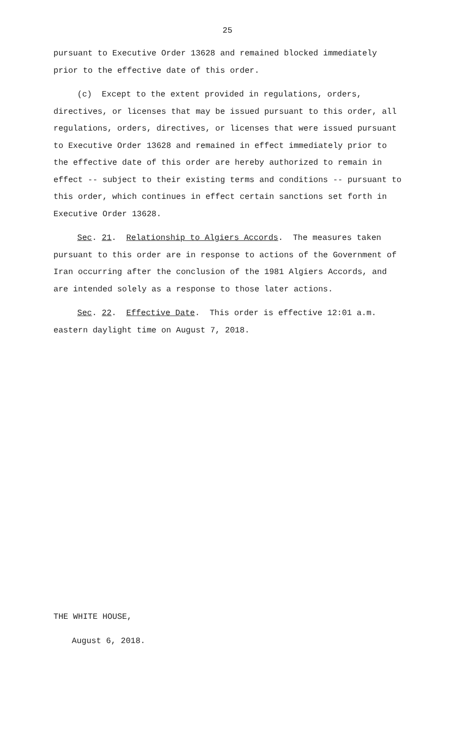25
pursuant to Executive Order 13628 and remained blocked immediately prior to the effective date of this order.
(c) Except to the extent provided in regulations, orders, directives, or licenses that may be issued pursuant to this order, all regulations, orders, directives, or licenses that were issued pursuant to Executive Order 13628 and remained in effect immediately prior to the effective date of this order are hereby authorized to remain in effect -- subject to their existing terms and conditions -- pursuant to this order, which continues in effect certain sanctions set forth in Executive Order 13628.
Sec. 21. Relationship to Algiers Accords. The measures taken pursuant to this order are in response to actions of the Government of Iran occurring after the conclusion of the 1981 Algiers Accords, and are intended solely as a response to those later actions.
Sec. 22. Effective Date. This order is effective 12:01 a.m. eastern daylight time on August 7, 2018.
THE WHITE HOUSE,
August 6, 2018.